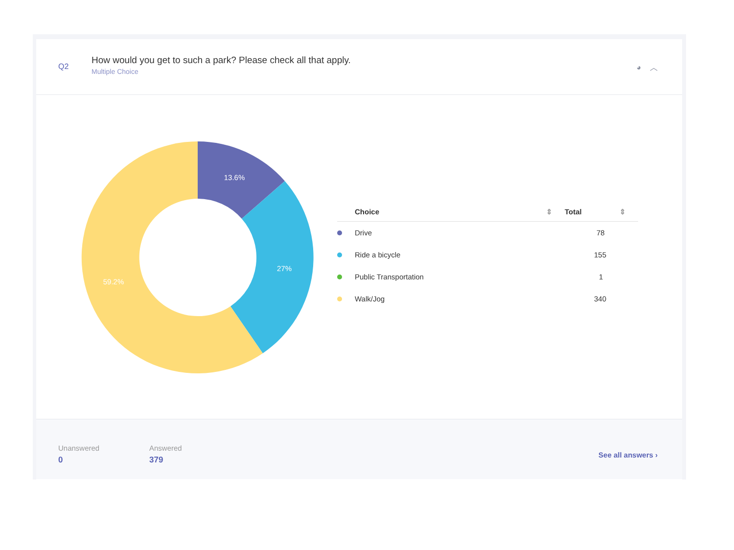Q2
How would you get to such a park? Please check all that apply.
Multiple Choice
◕ ︿
13.6%
27%
59.2%
| | Choice ⇕ | Total ⇕ |
| --- | --- | --- |
| | Drive | 78 |
| | Ride a bicycle | 155 |
| | Public Transportation | 1 |
| | Walk/Jog | 340 |
Unanswered
0
Answered
379
See all answers ›